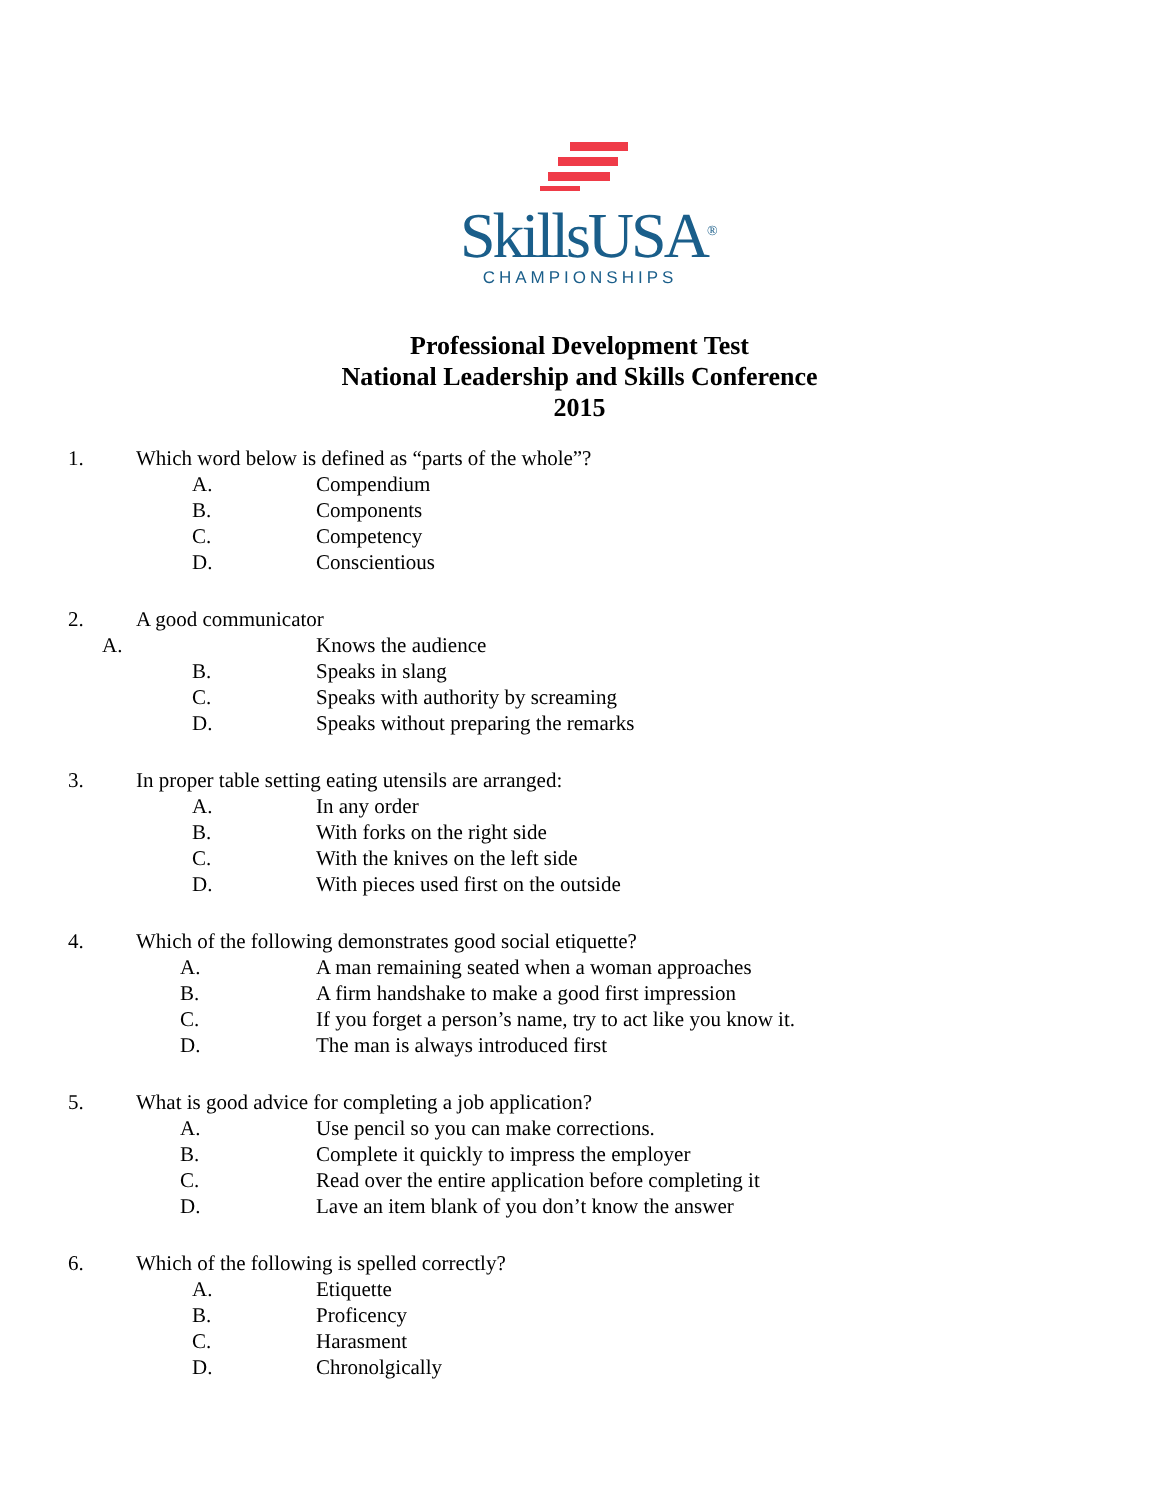SkillsUSA<sup>®</sup>
CHAMPIONSHIPS
Professional Development Test
National Leadership and Skills Conference
2015
1. Which word below is defined as “parts of the whole”?
A. Compendium
B. Components
C. Competency
D. Conscientious
2. A good communicator
A. Knows the audience
B. Speaks in slang
C. Speaks with authority by screaming
D. Speaks without preparing the remarks
3. In proper table setting eating utensils are arranged:
A. In any order
B. With forks on the right side
C. With the knives on the left side
D. With pieces used first on the outside
4. Which of the following demonstrates good social etiquette?
A. A man remaining seated when a woman approaches
B. A firm handshake to make a good first impression
C. If you forget a person’s name, try to act like you know it.
D. The man is always introduced first
5. What is good advice for completing a job application?
A. Use pencil so you can make corrections.
B. Complete it quickly to impress the employer
C. Read over the entire application before completing it
D. Lave an item blank of you don’t know the answer
6. Which of the following is spelled correctly?
A. Etiquette
B. Proficency
C. Harasment
D. Chronolgically